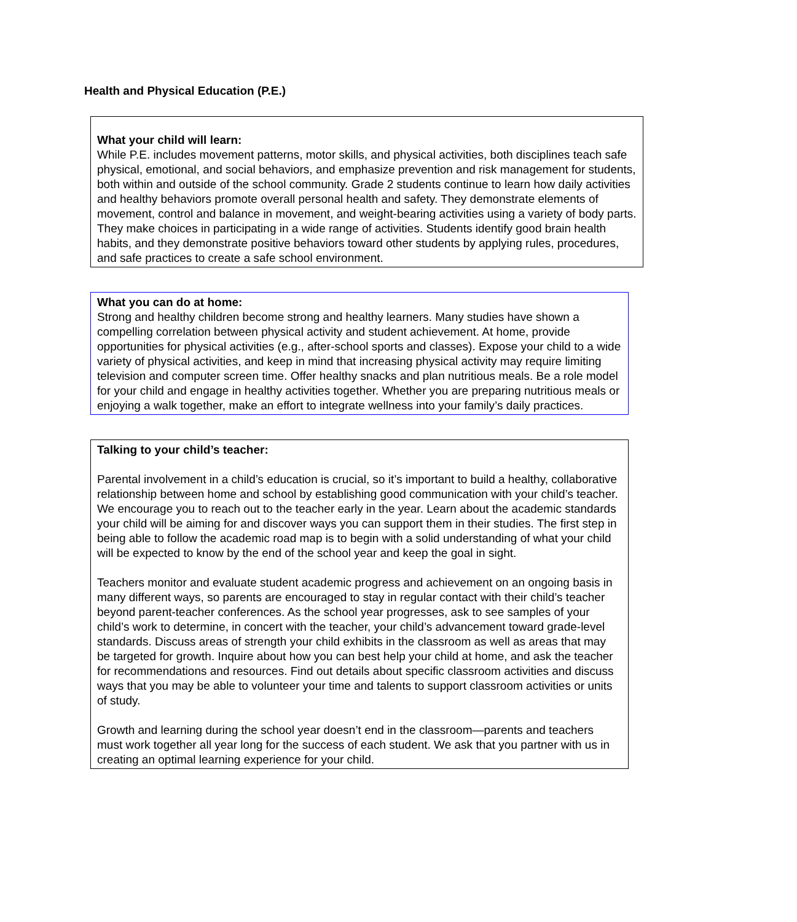Health and Physical Education (P.E.)
What your child will learn:
While P.E. includes movement patterns, motor skills, and physical activities, both disciplines teach safe physical, emotional, and social behaviors, and emphasize prevention and risk management for students, both within and outside of the school community. Grade 2 students continue to learn how daily activities and healthy behaviors promote overall personal health and safety. They demonstrate elements of movement, control and balance in movement, and weight-bearing activities using a variety of body parts. They make choices in participating in a wide range of activities. Students identify good brain health habits, and they demonstrate positive behaviors toward other students by applying rules, procedures, and safe practices to create a safe school environment.
What you can do at home:
Strong and healthy children become strong and healthy learners. Many studies have shown a compelling correlation between physical activity and student achievement. At home, provide opportunities for physical activities (e.g., after-school sports and classes). Expose your child to a wide variety of physical activities, and keep in mind that increasing physical activity may require limiting television and computer screen time. Offer healthy snacks and plan nutritious meals. Be a role model for your child and engage in healthy activities together. Whether you are preparing nutritious meals or enjoying a walk together, make an effort to integrate wellness into your family’s daily practices.
Talking to your child’s teacher:
Parental involvement in a child’s education is crucial, so it’s important to build a healthy, collaborative relationship between home and school by establishing good communication with your child’s teacher. We encourage you to reach out to the teacher early in the year. Learn about the academic standards your child will be aiming for and discover ways you can support them in their studies. The first step in being able to follow the academic road map is to begin with a solid understanding of what your child will be expected to know by the end of the school year and keep the goal in sight.
Teachers monitor and evaluate student academic progress and achievement on an ongoing basis in many different ways, so parents are encouraged to stay in regular contact with their child’s teacher beyond parent-teacher conferences. As the school year progresses, ask to see samples of your child’s work to determine, in concert with the teacher, your child’s advancement toward grade-level standards. Discuss areas of strength your child exhibits in the classroom as well as areas that may be targeted for growth. Inquire about how you can best help your child at home, and ask the teacher for recommendations and resources. Find out details about specific classroom activities and discuss ways that you may be able to volunteer your time and talents to support classroom activities or units of study.
Growth and learning during the school year doesn’t end in the classroom—parents and teachers must work together all year long for the success of each student. We ask that you partner with us in creating an optimal learning experience for your child.